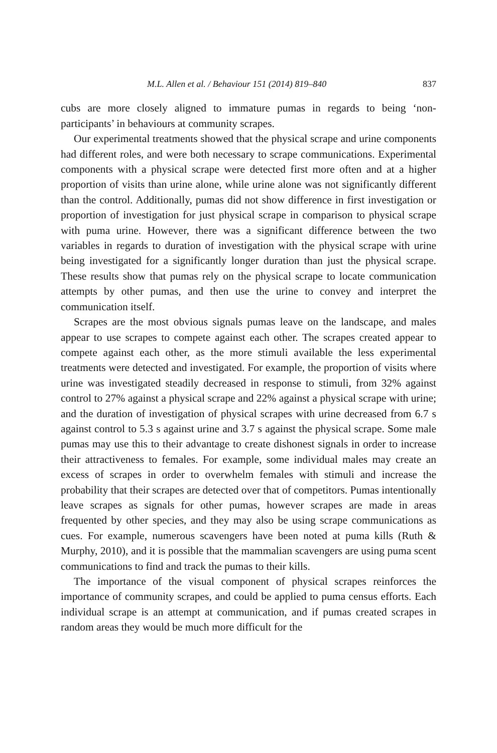M.L. Allen et al. / Behaviour 151 (2014) 819–840 837
cubs are more closely aligned to immature pumas in regards to being ‘non-participants’ in behaviours at community scrapes.
Our experimental treatments showed that the physical scrape and urine components had different roles, and were both necessary to scrape communications. Experimental components with a physical scrape were detected first more often and at a higher proportion of visits than urine alone, while urine alone was not significantly different than the control. Additionally, pumas did not show difference in first investigation or proportion of investigation for just physical scrape in comparison to physical scrape with puma urine. However, there was a significant difference between the two variables in regards to duration of investigation with the physical scrape with urine being investigated for a significantly longer duration than just the physical scrape. These results show that pumas rely on the physical scrape to locate communication attempts by other pumas, and then use the urine to convey and interpret the communication itself.
Scrapes are the most obvious signals pumas leave on the landscape, and males appear to use scrapes to compete against each other. The scrapes created appear to compete against each other, as the more stimuli available the less experimental treatments were detected and investigated. For example, the proportion of visits where urine was investigated steadily decreased in response to stimuli, from 32% against control to 27% against a physical scrape and 22% against a physical scrape with urine; and the duration of investigation of physical scrapes with urine decreased from 6.7 s against control to 5.3 s against urine and 3.7 s against the physical scrape. Some male pumas may use this to their advantage to create dishonest signals in order to increase their attractiveness to females. For example, some individual males may create an excess of scrapes in order to overwhelm females with stimuli and increase the probability that their scrapes are detected over that of competitors. Pumas intentionally leave scrapes as signals for other pumas, however scrapes are made in areas frequented by other species, and they may also be using scrape communications as cues. For example, numerous scavengers have been noted at puma kills (Ruth & Murphy, 2010), and it is possible that the mammalian scavengers are using puma scent communications to find and track the pumas to their kills.
The importance of the visual component of physical scrapes reinforces the importance of community scrapes, and could be applied to puma census efforts. Each individual scrape is an attempt at communication, and if pumas created scrapes in random areas they would be much more difficult for the